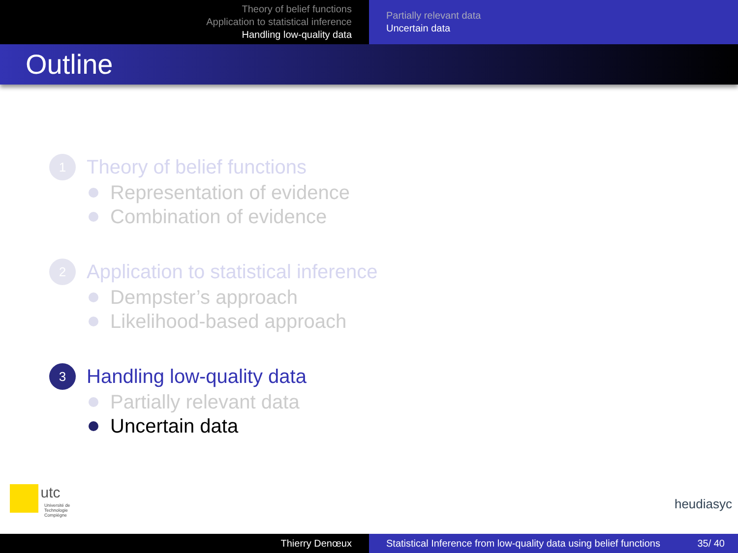Theory of belief functions
Application to statistical inference
Handling low-quality data
Partially relevant data
Uncertain data
Outline
1
Theory of belief functions
Representation of evidence
Combination of evidence
2
Application to statistical inference
Dempster’s approach
Likelihood-based approach
3
Handling low-quality data
Partially relevant data
Uncertain data
utc
Université de Technologie
Compiègne
heudiasyc
Thierry Denœux Statistical Inference from low-quality data using belief functions 35/ 40